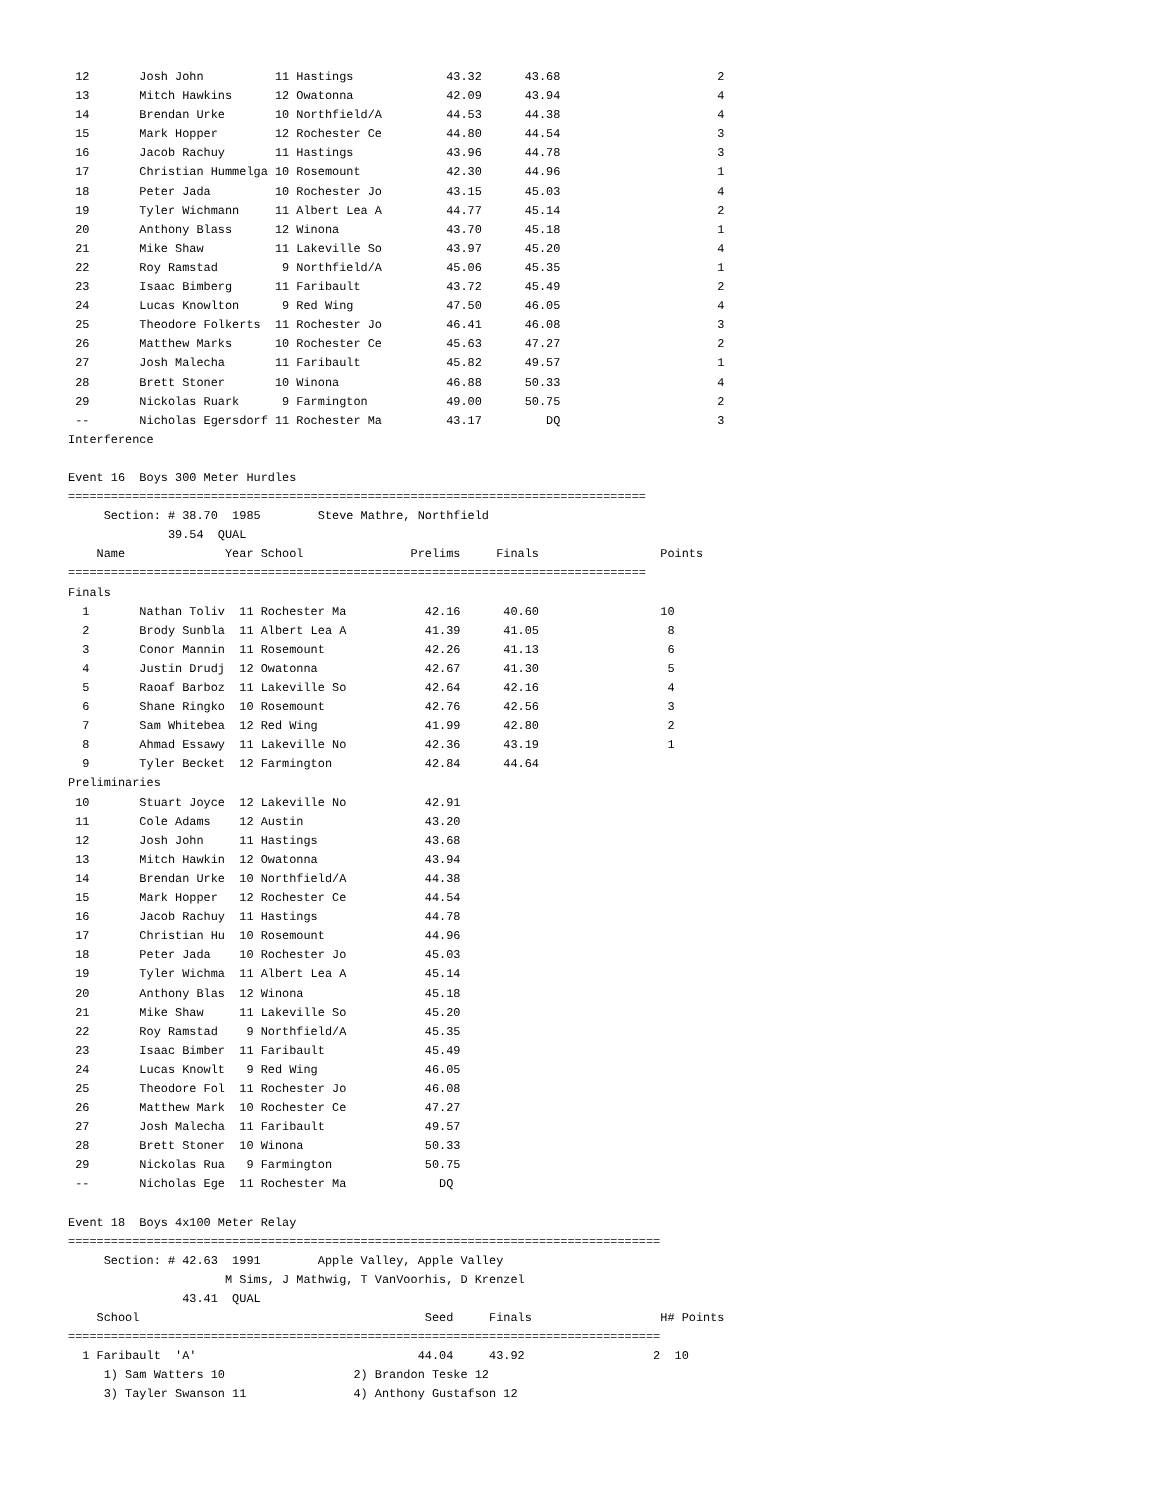12       Josh John          11 Hastings             43.32      43.68                      2
 13       Mitch Hawkins      12 Owatonna             42.09      43.94                      4
 14       Brendan Urke       10 Northfield/A         44.53      44.38                      4
 15       Mark Hopper        12 Rochester Ce         44.80      44.54                      3
 16       Jacob Rachuy       11 Hastings             43.96      44.78                      3
 17       Christian Hummelga 10 Rosemount            42.30      44.96                      1
 18       Peter Jada         10 Rochester Jo         43.15      45.03                      4
 19       Tyler Wichmann     11 Albert Lea A         44.77      45.14                      2
 20       Anthony Blass      12 Winona               43.70      45.18                      1
 21       Mike Shaw          11 Lakeville So         43.97      45.20                      4
 22       Roy Ramstad         9 Northfield/A         45.06      45.35                      1
 23       Isaac Bimberg      11 Faribault            43.72      45.49                      2
 24       Lucas Knowlton      9 Red Wing             47.50      46.05                      4
 25       Theodore Folkerts  11 Rochester Jo         46.41      46.08                      3
 26       Matthew Marks      10 Rochester Ce         45.63      47.27                      2
 27       Josh Malecha       11 Faribault            45.82      49.57                      1
 28       Brett Stoner       10 Winona               46.88      50.33                      4
 29       Nickolas Ruark      9 Farmington           49.00      50.75                      2
 --       Nicholas Egersdorf 11 Rochester Ma         43.17         DQ                      3
Interference

Event 16  Boys 300 Meter Hurdles
=================================================================================
     Section: # 38.70  1985        Steve Mathre, Northfield
              39.54  QUAL
    Name              Year School               Prelims     Finals                 Points
=================================================================================
Finals
  1       Nathan Toliv  11 Rochester Ma           42.16      40.60                 10
  2       Brody Sunbla  11 Albert Lea A           41.39      41.05                  8
  3       Conor Mannin  11 Rosemount              42.26      41.13                  6
  4       Justin Drudj  12 Owatonna               42.67      41.30                  5
  5       Raoaf Barboz  11 Lakeville So           42.64      42.16                  4
  6       Shane Ringko  10 Rosemount              42.76      42.56                  3
  7       Sam Whitebea  12 Red Wing               41.99      42.80                  2
  8       Ahmad Essawy  11 Lakeville No           42.36      43.19                  1
  9       Tyler Becket  12 Farmington             42.84      44.64
Preliminaries
 10       Stuart Joyce  12 Lakeville No           42.91
 11       Cole Adams    12 Austin                 43.20
 12       Josh John     11 Hastings               43.68
 13       Mitch Hawkin  12 Owatonna               43.94
 14       Brendan Urke  10 Northfield/A           44.38
 15       Mark Hopper   12 Rochester Ce           44.54
 16       Jacob Rachuy  11 Hastings               44.78
 17       Christian Hu  10 Rosemount              44.96
 18       Peter Jada    10 Rochester Jo           45.03
 19       Tyler Wichma  11 Albert Lea A           45.14
 20       Anthony Blas  12 Winona                 45.18
 21       Mike Shaw     11 Lakeville So           45.20
 22       Roy Ramstad    9 Northfield/A           45.35
 23       Isaac Bimber  11 Faribault              45.49
 24       Lucas Knowlt   9 Red Wing               46.05
 25       Theodore Fol  11 Rochester Jo           46.08
 26       Matthew Mark  10 Rochester Ce           47.27
 27       Josh Malecha  11 Faribault              49.57
 28       Brett Stoner  10 Winona                 50.33
 29       Nickolas Rua   9 Farmington             50.75
 --       Nicholas Ege  11 Rochester Ma             DQ

Event 18  Boys 4x100 Meter Relay
===================================================================================
     Section: # 42.63  1991        Apple Valley, Apple Valley
                      M Sims, J Mathwig, T VanVoorhis, D Krenzel
                43.41  QUAL
    School                                        Seed     Finals                  H# Points
===================================================================================
  1 Faribault  'A'                               44.04     43.92                  2  10
     1) Sam Watters 10                  2) Brandon Teske 12
     3) Tayler Swanson 11               4) Anthony Gustafson 12